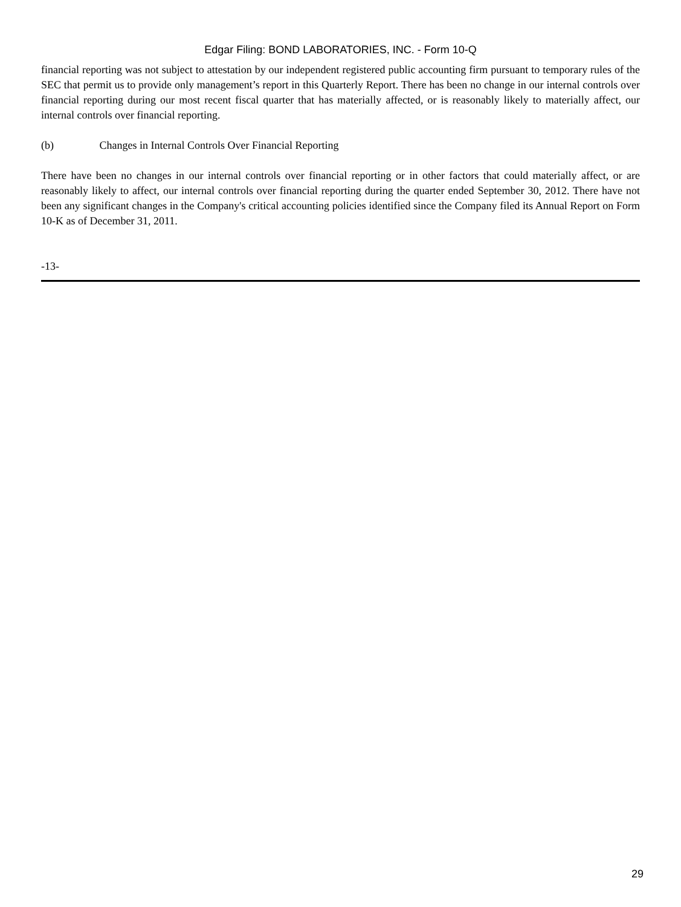Edgar Filing: BOND LABORATORIES, INC. - Form 10-Q
financial reporting was not subject to attestation by our independent registered public accounting firm pursuant to temporary rules of the SEC that permit us to provide only management’s report in this Quarterly Report. There has been no change in our internal controls over financial reporting during our most recent fiscal quarter that has materially affected, or is reasonably likely to materially affect, our internal controls over financial reporting.
(b) Changes in Internal Controls Over Financial Reporting
There have been no changes in our internal controls over financial reporting or in other factors that could materially affect, or are reasonably likely to affect, our internal controls over financial reporting during the quarter ended September 30, 2012. There have not been any significant changes in the Company's critical accounting policies identified since the Company filed its Annual Report on Form 10-K as of December 31, 2011.
-13-
29